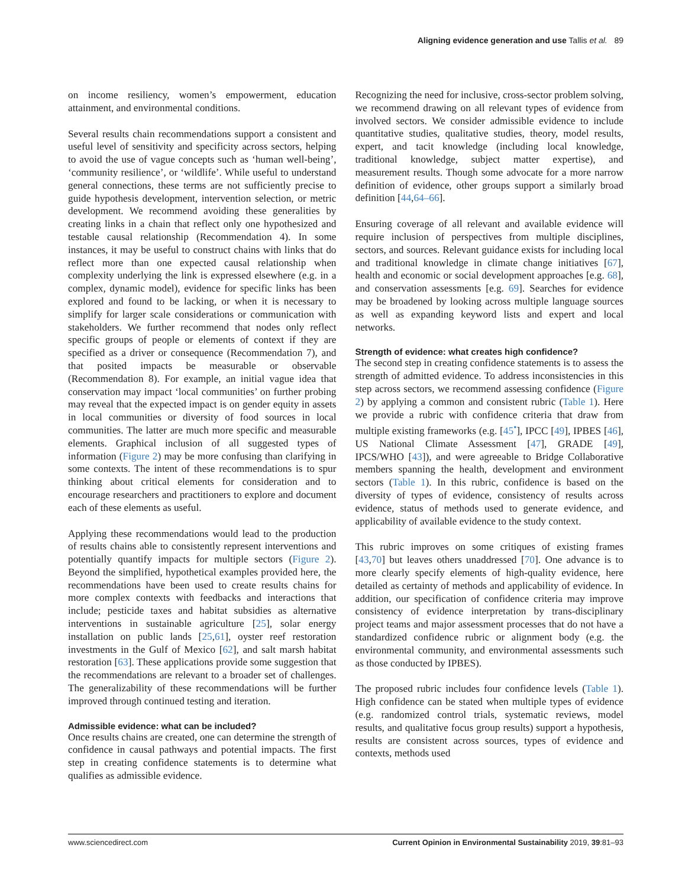Aligning evidence generation and use Tallis et al. 89
on income resiliency, women’s empowerment, education attainment, and environmental conditions.
Several results chain recommendations support a consistent and useful level of sensitivity and specificity across sectors, helping to avoid the use of vague concepts such as ‘human well-being’, ‘community resilience’, or ‘wildlife’. While useful to understand general connections, these terms are not sufficiently precise to guide hypothesis development, intervention selection, or metric development. We recommend avoiding these generalities by creating links in a chain that reflect only one hypothesized and testable causal relationship (Recommendation 4). In some instances, it may be useful to construct chains with links that do reflect more than one expected causal relationship when complexity underlying the link is expressed elsewhere (e.g. in a complex, dynamic model), evidence for specific links has been explored and found to be lacking, or when it is necessary to simplify for larger scale considerations or communication with stakeholders. We further recommend that nodes only reflect specific groups of people or elements of context if they are specified as a driver or consequence (Recommendation 7), and that posited impacts be measurable or observable (Recommendation 8). For example, an initial vague idea that conservation may impact ‘local communities’ on further probing may reveal that the expected impact is on gender equity in assets in local communities or diversity of food sources in local communities. The latter are much more specific and measurable elements. Graphical inclusion of all suggested types of information (Figure 2) may be more confusing than clarifying in some contexts. The intent of these recommendations is to spur thinking about critical elements for consideration and to encourage researchers and practitioners to explore and document each of these elements as useful.
Applying these recommendations would lead to the production of results chains able to consistently represent interventions and potentially quantify impacts for multiple sectors (Figure 2). Beyond the simplified, hypothetical examples provided here, the recommendations have been used to create results chains for more complex contexts with feedbacks and interactions that include; pesticide taxes and habitat subsidies as alternative interventions in sustainable agriculture [25], solar energy installation on public lands [25,61], oyster reef restoration investments in the Gulf of Mexico [62], and salt marsh habitat restoration [63]. These applications provide some suggestion that the recommendations are relevant to a broader set of challenges. The generalizability of these recommendations will be further improved through continued testing and iteration.
Admissible evidence: what can be included?
Once results chains are created, one can determine the strength of confidence in causal pathways and potential impacts. The first step in creating confidence statements is to determine what qualifies as admissible evidence.
Recognizing the need for inclusive, cross-sector problem solving, we recommend drawing on all relevant types of evidence from involved sectors. We consider admissible evidence to include quantitative studies, qualitative studies, theory, model results, expert, and tacit knowledge (including local knowledge, traditional knowledge, subject matter expertise), and measurement results. Though some advocate for a more narrow definition of evidence, other groups support a similarly broad definition [44,64–66].
Ensuring coverage of all relevant and available evidence will require inclusion of perspectives from multiple disciplines, sectors, and sources. Relevant guidance exists for including local and traditional knowledge in climate change initiatives [67], health and economic or social development approaches [e.g. 68], and conservation assessments [e.g. 69]. Searches for evidence may be broadened by looking across multiple language sources as well as expanding keyword lists and expert and local networks.
Strength of evidence: what creates high confidence?
The second step in creating confidence statements is to assess the strength of admitted evidence. To address inconsistencies in this step across sectors, we recommend assessing confidence (Figure 2) by applying a common and consistent rubric (Table 1). Here we provide a rubric with confidence criteria that draw from multiple existing frameworks (e.g. [45<sup>•</sup>], IPCC [49], IPBES [46], US National Climate Assessment [47], GRADE [49], IPCS/WHO [43]), and were agreeable to Bridge Collaborative members spanning the health, development and environment sectors (Table 1). In this rubric, confidence is based on the diversity of types of evidence, consistency of results across evidence, status of methods used to generate evidence, and applicability of available evidence to the study context.
This rubric improves on some critiques of existing frames [43,70] but leaves others unaddressed [70]. One advance is to more clearly specify elements of high-quality evidence, here detailed as certainty of methods and applicability of evidence. In addition, our specification of confidence criteria may improve consistency of evidence interpretation by trans-disciplinary project teams and major assessment processes that do not have a standardized confidence rubric or alignment body (e.g. the environmental community, and environmental assessments such as those conducted by IPBES).
The proposed rubric includes four confidence levels (Table 1). High confidence can be stated when multiple types of evidence (e.g. randomized control trials, systematic reviews, model results, and qualitative focus group results) support a hypothesis, results are consistent across sources, types of evidence and contexts, methods used
www.sciencedirect.com Current Opinion in Environmental Sustainability 2019, 39:81–93